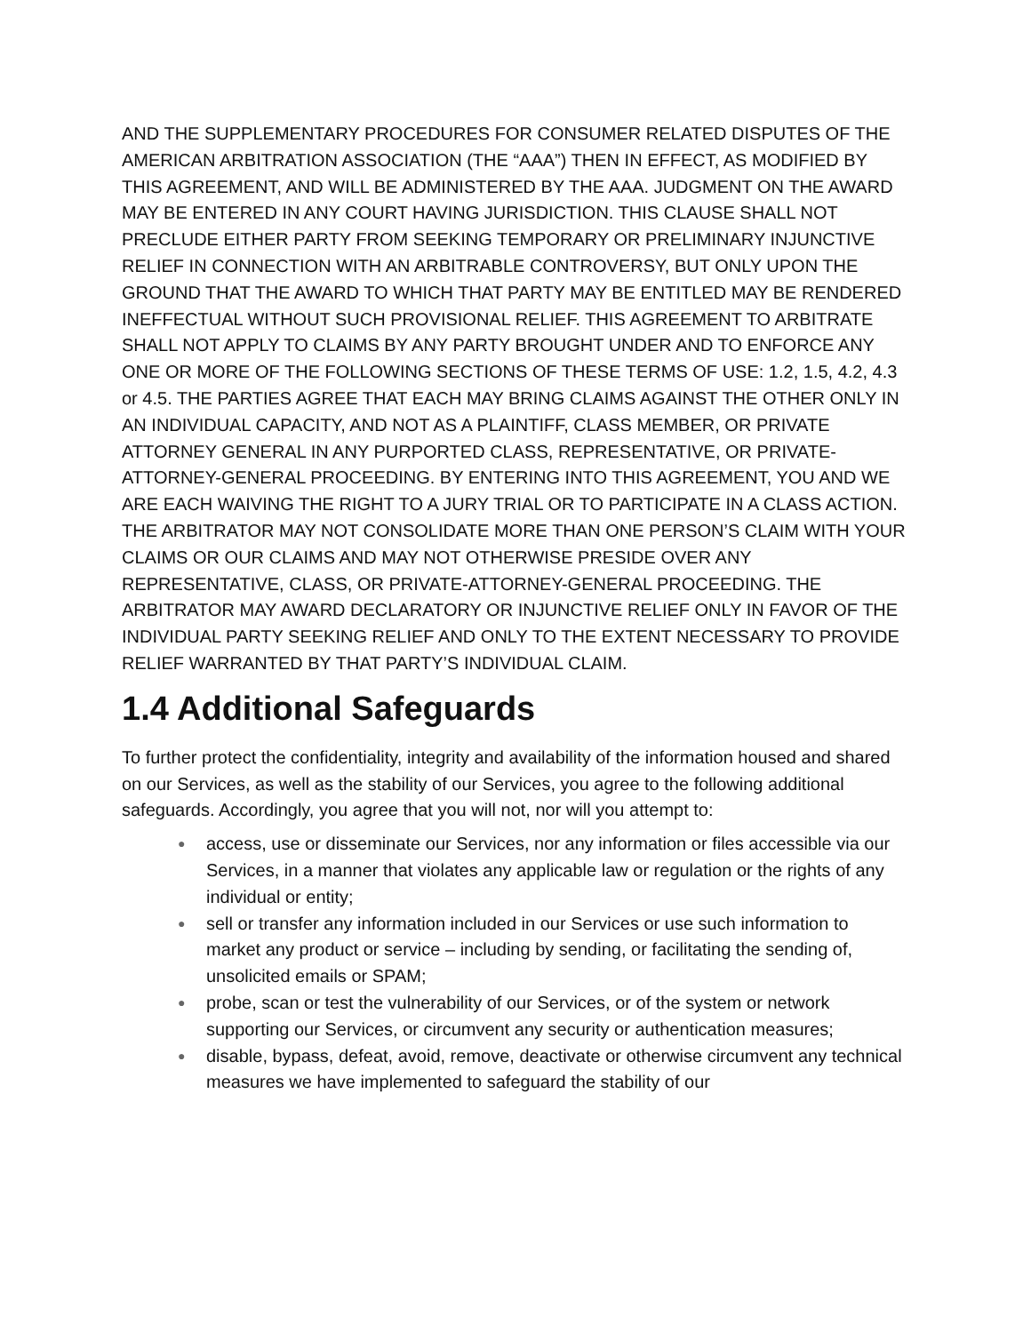AND THE SUPPLEMENTARY PROCEDURES FOR CONSUMER RELATED DISPUTES OF THE AMERICAN ARBITRATION ASSOCIATION (THE “AAA”) THEN IN EFFECT, AS MODIFIED BY THIS AGREEMENT, AND WILL BE ADMINISTERED BY THE AAA. JUDGMENT ON THE AWARD MAY BE ENTERED IN ANY COURT HAVING JURISDICTION. THIS CLAUSE SHALL NOT PRECLUDE EITHER PARTY FROM SEEKING TEMPORARY OR PRELIMINARY INJUNCTIVE RELIEF IN CONNECTION WITH AN ARBITRABLE CONTROVERSY, BUT ONLY UPON THE GROUND THAT THE AWARD TO WHICH THAT PARTY MAY BE ENTITLED MAY BE RENDERED INEFFECTUAL WITHOUT SUCH PROVISIONAL RELIEF. THIS AGREEMENT TO ARBITRATE SHALL NOT APPLY TO CLAIMS BY ANY PARTY BROUGHT UNDER AND TO ENFORCE ANY ONE OR MORE OF THE FOLLOWING SECTIONS OF THESE TERMS OF USE: 1.2, 1.5, 4.2, 4.3 or 4.5. THE PARTIES AGREE THAT EACH MAY BRING CLAIMS AGAINST THE OTHER ONLY IN AN INDIVIDUAL CAPACITY, AND NOT AS A PLAINTIFF, CLASS MEMBER, OR PRIVATE ATTORNEY GENERAL IN ANY PURPORTED CLASS, REPRESENTATIVE, OR PRIVATE-ATTORNEY-GENERAL PROCEEDING. BY ENTERING INTO THIS AGREEMENT, YOU AND WE ARE EACH WAIVING THE RIGHT TO A JURY TRIAL OR TO PARTICIPATE IN A CLASS ACTION. THE ARBITRATOR MAY NOT CONSOLIDATE MORE THAN ONE PERSON’S CLAIM WITH YOUR CLAIMS OR OUR CLAIMS AND MAY NOT OTHERWISE PRESIDE OVER ANY REPRESENTATIVE, CLASS, OR PRIVATE-ATTORNEY-GENERAL PROCEEDING. THE ARBITRATOR MAY AWARD DECLARATORY OR INJUNCTIVE RELIEF ONLY IN FAVOR OF THE INDIVIDUAL PARTY SEEKING RELIEF AND ONLY TO THE EXTENT NECESSARY TO PROVIDE RELIEF WARRANTED BY THAT PARTY’S INDIVIDUAL CLAIM.
1.4 Additional Safeguards
To further protect the confidentiality, integrity and availability of the information housed and shared on our Services, as well as the stability of our Services, you agree to the following additional safeguards. Accordingly, you agree that you will not, nor will you attempt to:
● access, use or disseminate our Services, nor any information or files accessible via our Services, in a manner that violates any applicable law or regulation or the rights of any individual or entity;
● sell or transfer any information included in our Services or use such information to market any product or service – including by sending, or facilitating the sending of, unsolicited emails or SPAM;
● probe, scan or test the vulnerability of our Services, or of the system or network supporting our Services, or circumvent any security or authentication measures;
● disable, bypass, defeat, avoid, remove, deactivate or otherwise circumvent any technical measures we have implemented to safeguard the stability of our